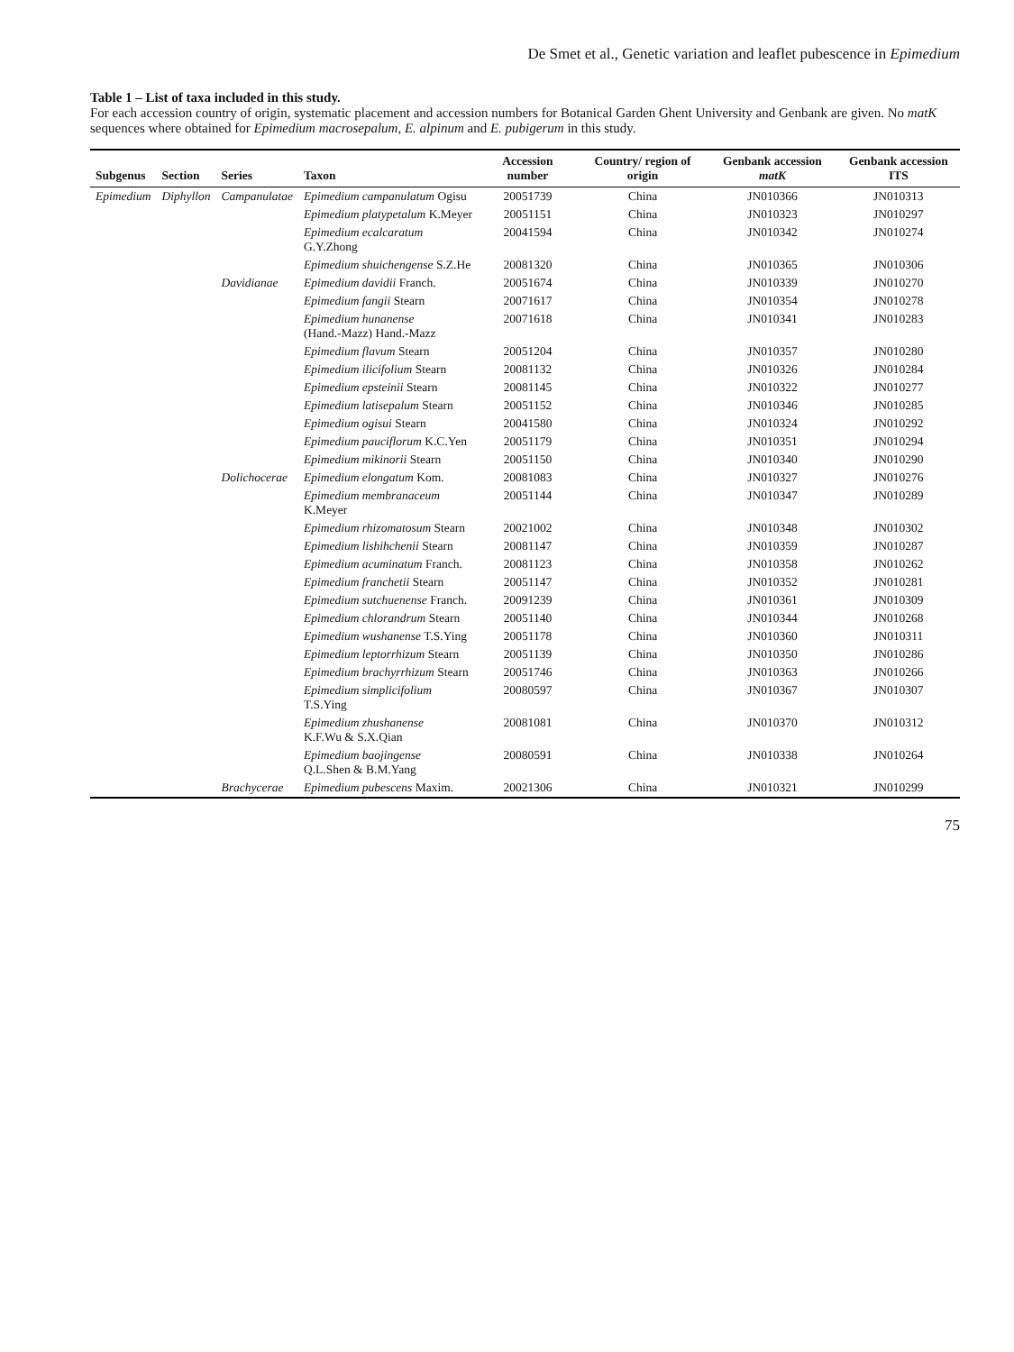De Smet et al., Genetic variation and leaflet pubescence in Epimedium
Table 1 – List of taxa included in this study.
For each accession country of origin, systematic placement and accession numbers for Botanical Garden Ghent University and Genbank are given. No matK sequences where obtained for Epimedium macrosepalum, E. alpinum and E. pubigerum in this study.
| Subgenus | Section | Series | Taxon | Accession number | Country/ region of origin | Genbank accession matK | Genbank accession ITS |
| --- | --- | --- | --- | --- | --- | --- | --- |
| Epimedium | Diphyllon | Campanulatae | Epimedium campanulatum Ogisu | 20051739 | China | JN010366 | JN010313 |
| | | | Epimedium platypetalum K.Meyer | 20051151 | China | JN010323 | JN010297 |
| | | | Epimedium ecalcaratum G.Y.Zhong | 20041594 | China | JN010342 | JN010274 |
| | | | Epimedium shuichengense S.Z.He | 20081320 | China | JN010365 | JN010306 |
| | | Davidianae | Epimedium davidii Franch. | 20051674 | China | JN010339 | JN010270 |
| | | | Epimedium fangii Stearn | 20071617 | China | JN010354 | JN010278 |
| | | | Epimedium hunanense (Hand.-Mazz) Hand.-Mazz | 20071618 | China | JN010341 | JN010283 |
| | | | Epimedium flavum Stearn | 20051204 | China | JN010357 | JN010280 |
| | | | Epimedium ilicifolium Stearn | 20081132 | China | JN010326 | JN010284 |
| | | | Epimedium epsteinii Stearn | 20081145 | China | JN010322 | JN010277 |
| | | | Epimedium latisepalum Stearn | 20051152 | China | JN010346 | JN010285 |
| | | | Epimedium ogisui Stearn | 20041580 | China | JN010324 | JN010292 |
| | | | Epimedium pauciflorum K.C.Yen | 20051179 | China | JN010351 | JN010294 |
| | | | Epimedium mikinorii Stearn | 20051150 | China | JN010340 | JN010290 |
| | | Dolichocerae | Epimedium elongatum Kom. | 20081083 | China | JN010327 | JN010276 |
| | | | Epimedium membranaceum K.Meyer | 20051144 | China | JN010347 | JN010289 |
| | | | Epimedium rhizomatosum Stearn | 20021002 | China | JN010348 | JN010302 |
| | | | Epimedium lishihchenii Stearn | 20081147 | China | JN010359 | JN010287 |
| | | | Epimedium acuminatum Franch. | 20081123 | China | JN010358 | JN010262 |
| | | | Epimedium franchetii Stearn | 20051147 | China | JN010352 | JN010281 |
| | | | Epimedium sutchuenense Franch. | 20091239 | China | JN010361 | JN010309 |
| | | | Epimedium chlorandrum Stearn | 20051140 | China | JN010344 | JN010268 |
| | | | Epimedium wushanense T.S.Ying | 20051178 | China | JN010360 | JN010311 |
| | | | Epimedium leptorrhizum Stearn | 20051139 | China | JN010350 | JN010286 |
| | | | Epimedium brachyrrhizum Stearn | 20051746 | China | JN010363 | JN010266 |
| | | | Epimedium simplicifolium T.S.Ying | 20080597 | China | JN010367 | JN010307 |
| | | | Epimedium zhushanense K.F.Wu & S.X.Qian | 20081081 | China | JN010370 | JN010312 |
| | | | Epimedium baojingense Q.L.Shen & B.M.Yang | 20080591 | China | JN010338 | JN010264 |
| | | Brachycerae | Epimedium pubescens Maxim. | 20021306 | China | JN010321 | JN010299 |
75